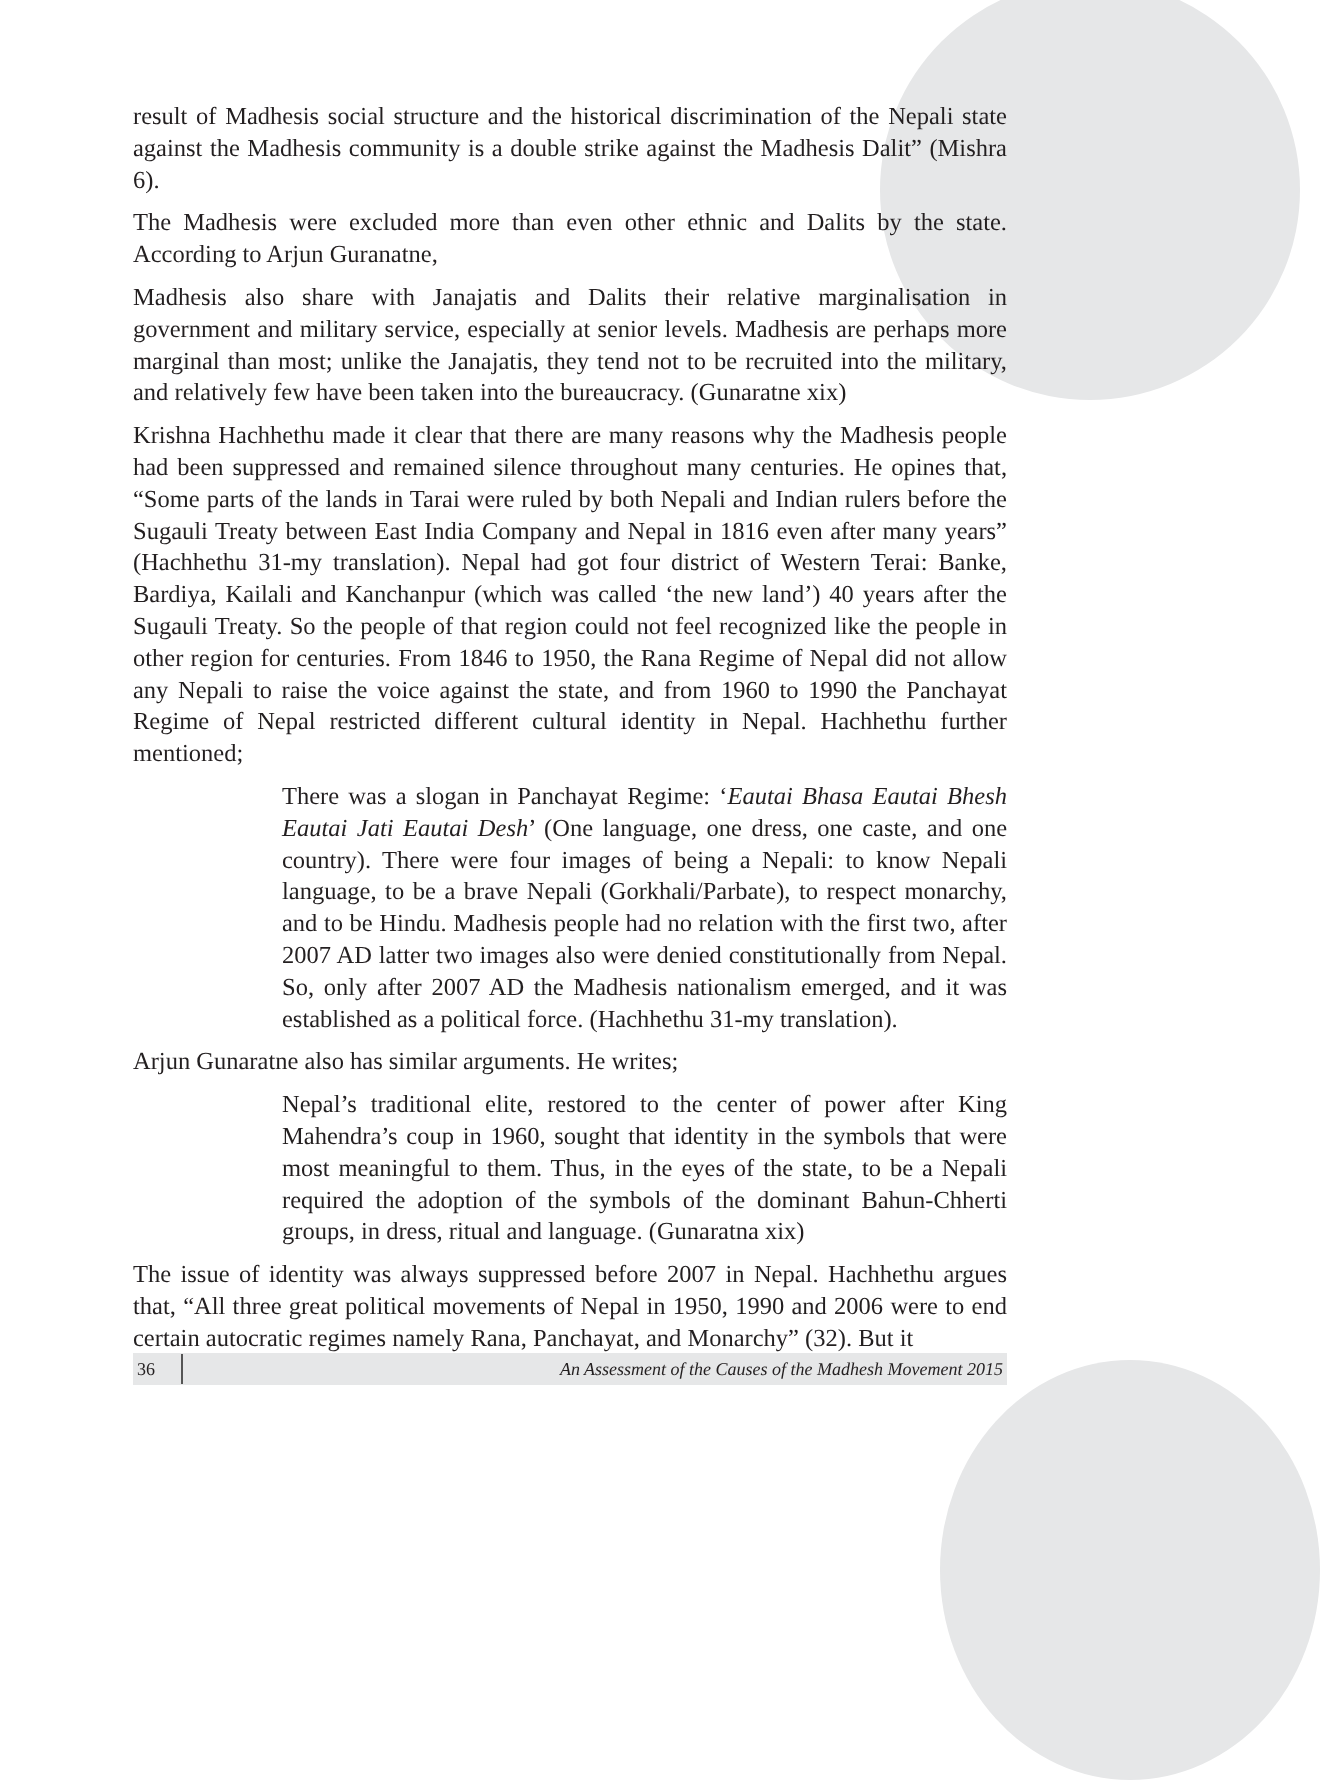result of Madhesis social structure and the historical discrimination of the Nepali state against the Madhesis community is a double strike against the Madhesis Dalit” (Mishra 6).
The Madhesis were excluded more than even other ethnic and Dalits by the state. According to Arjun Guranatne,
Madhesis also share with Janajatis and Dalits their relative marginalisation in government and military service, especially at senior levels. Madhesis are perhaps more marginal than most; unlike the Janajatis, they tend not to be recruited into the military, and relatively few have been taken into the bureaucracy. (Gunaratne xix)
Krishna Hachhethu made it clear that there are many reasons why the Madhesis people had been suppressed and remained silence throughout many centuries. He opines that, “Some parts of the lands in Tarai were ruled by both Nepali and Indian rulers before the Sugauli Treaty between East India Company and Nepal in 1816 even after many years” (Hachhethu 31-my translation). Nepal had got four district of Western Terai: Banke, Bardiya, Kailali and Kanchanpur (which was called ‘the new land’) 40 years after the Sugauli Treaty. So the people of that region could not feel recognized like the people in other region for centuries. From 1846 to 1950, the Rana Regime of Nepal did not allow any Nepali to raise the voice against the state, and from 1960 to 1990 the Panchayat Regime of Nepal restricted different cultural identity in Nepal. Hachhethu further mentioned;
There was a slogan in Panchayat Regime: ‘Eautai Bhasa Eautai Bhesh Eautai Jati Eautai Desh’ (One language, one dress, one caste, and one country). There were four images of being a Nepali: to know Nepali language, to be a brave Nepali (Gorkhali/Parbate), to respect monarchy, and to be Hindu. Madhesis people had no relation with the first two, after 2007 AD latter two images also were denied constitutionally from Nepal. So, only after 2007 AD the Madhesis nationalism emerged, and it was established as a political force. (Hachhethu 31-my translation).
Arjun Gunaratne also has similar arguments. He writes;
Nepal’s traditional elite, restored to the center of power after King Mahendra’s coup in 1960, sought that identity in the symbols that were most meaningful to them. Thus, in the eyes of the state, to be a Nepali required the adoption of the symbols of the dominant Bahun-Chherti groups, in dress, ritual and language. (Gunaratna xix)
The issue of identity was always suppressed before 2007 in Nepal. Hachhethu argues that, “All three great political movements of Nepal in 1950, 1990 and 2006 were to end certain autocratic regimes namely Rana, Panchayat, and Monarchy” (32). But it
36
An Assessment of the Causes of the Madhesh Movement 2015